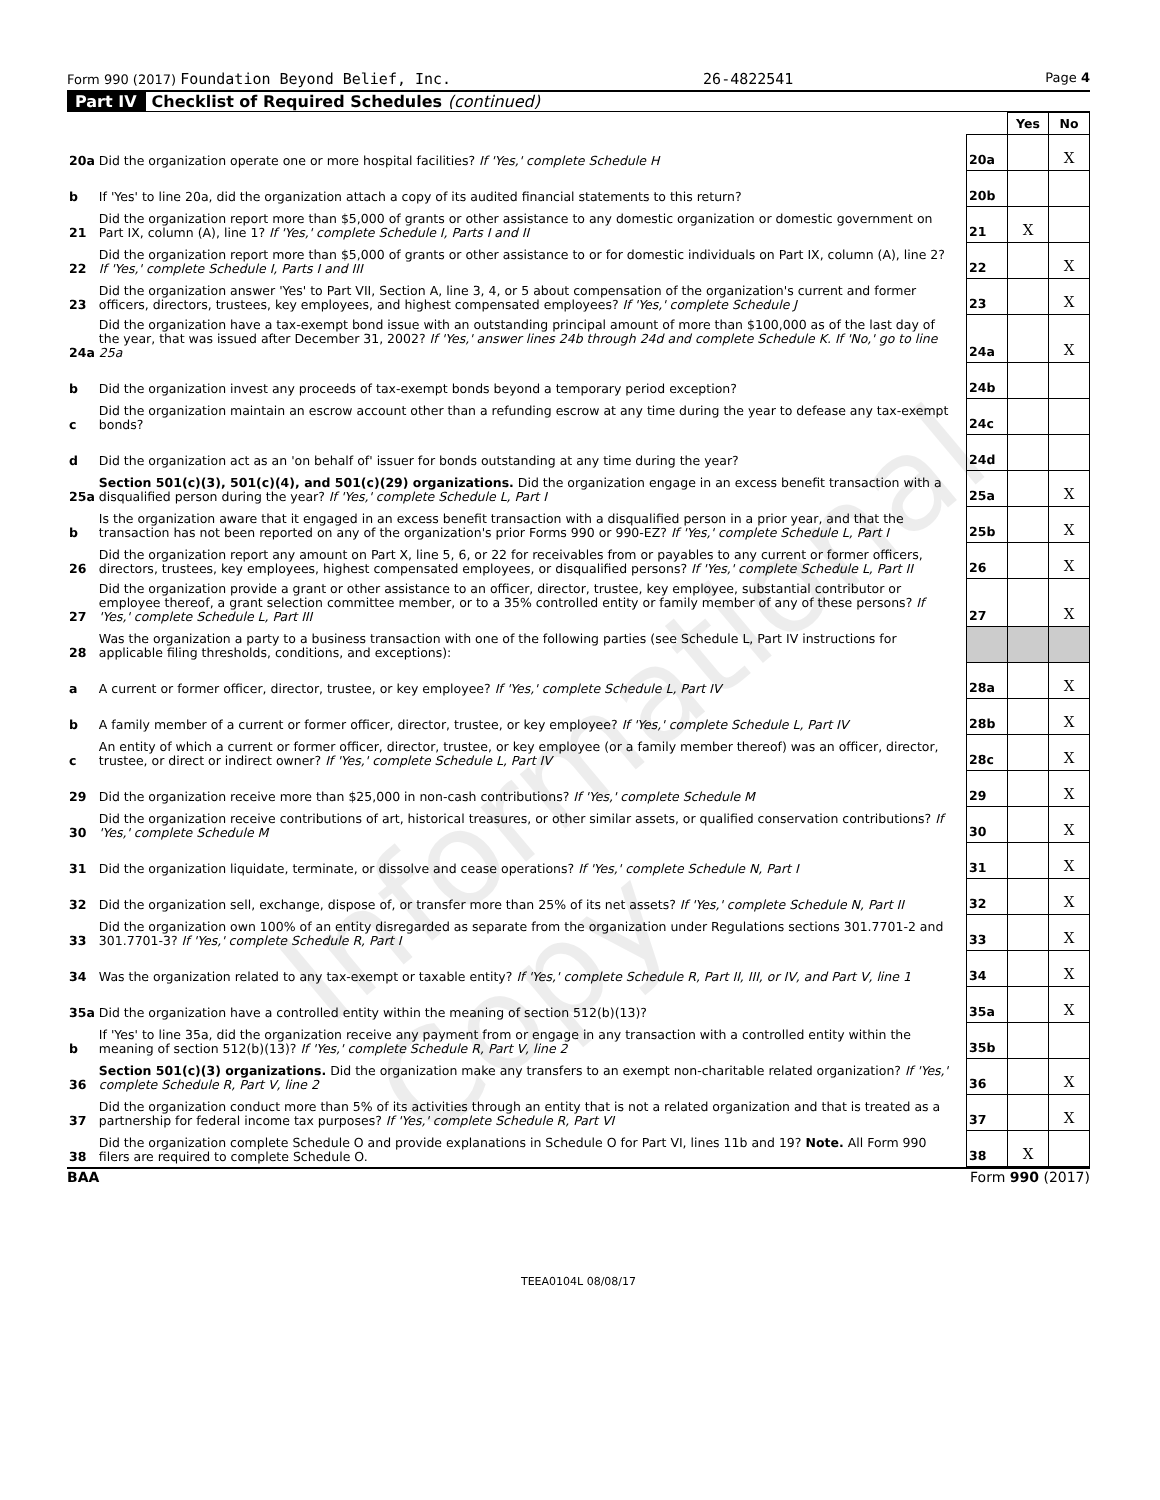Form 990 (2017) Foundation Beyond Belief, Inc. 26-4822541 Page 4
Part IV Checklist of Required Schedules (continued)
| | | | Yes | No |
| 20a | Did the organization operate one or more hospital facilities? If 'Yes,' complete Schedule H | 20a | | X |
| b | If 'Yes' to line 20a, did the organization attach a copy of its audited financial statements to this return? | 20b | | |
| 21 | Did the organization report more than $5,000 of grants or other assistance to any domestic organization or domestic government on Part IX, column (A), line 1? If 'Yes,' complete Schedule I, Parts I and II | 21 | X | |
| 22 | Did the organization report more than $5,000 of grants or other assistance to or for domestic individuals on Part IX, column (A), line 2? If 'Yes,' complete Schedule I, Parts I and III | 22 | | X |
| 23 | Did the organization answer 'Yes' to Part VII, Section A, line 3, 4, or 5 about compensation of the organization's current and former officers, directors, trustees, key employees, and highest compensated employees? If 'Yes,' complete Schedule J | 23 | | X |
| 24a | Did the organization have a tax-exempt bond issue with an outstanding principal amount of more than $100,000 as of the last day of the year, that was issued after December 31, 2002? If 'Yes,' answer lines 24b through 24d and complete Schedule K. If 'No,' go to line 25a | 24a | | X |
| b | Did the organization invest any proceeds of tax-exempt bonds beyond a temporary period exception? | 24b | | |
| c | Did the organization maintain an escrow account other than a refunding escrow at any time during the year to defease any tax-exempt bonds? | 24c | | |
| d | Did the organization act as an 'on behalf of' issuer for bonds outstanding at any time during the year? | 24d | | |
| 25a | Section 501(c)(3), 501(c)(4), and 501(c)(29) organizations. Did the organization engage in an excess benefit transaction with a disqualified person during the year? If 'Yes,' complete Schedule L, Part I | 25a | | X |
| b | Is the organization aware that it engaged in an excess benefit transaction with a disqualified person in a prior year, and that the transaction has not been reported on any of the organization's prior Forms 990 or 990-EZ? If 'Yes,' complete Schedule L, Part I | 25b | | X |
| 26 | Did the organization report any amount on Part X, line 5, 6, or 22 for receivables from or payables to any current or former officers, directors, trustees, key employees, highest compensated employees, or disqualified persons? If 'Yes,' complete Schedule L, Part II | 26 | | X |
| 27 | Did the organization provide a grant or other assistance to an officer, director, trustee, key employee, substantial contributor or employee thereof, a grant selection committee member, or to a 35% controlled entity or family member of any of these persons? If 'Yes,' complete Schedule L, Part III | 27 | | X |
| 28 | Was the organization a party to a business transaction with one of the following parties (see Schedule L, Part IV instructions for applicable filing thresholds, conditions, and exceptions): | | | |
| a | A current or former officer, director, trustee, or key employee? If 'Yes,' complete Schedule L, Part IV | 28a | | X |
| b | A family member of a current or former officer, director, trustee, or key employee? If 'Yes,' complete Schedule L, Part IV | 28b | | X |
| c | An entity of which a current or former officer, director, trustee, or key employee (or a family member thereof) was an officer, director, trustee, or direct or indirect owner? If 'Yes,' complete Schedule L, Part IV | 28c | | X |
| 29 | Did the organization receive more than $25,000 in non-cash contributions? If 'Yes,' complete Schedule M | 29 | | X |
| 30 | Did the organization receive contributions of art, historical treasures, or other similar assets, or qualified conservation contributions? If 'Yes,' complete Schedule M | 30 | | X |
| 31 | Did the organization liquidate, terminate, or dissolve and cease operations? If 'Yes,' complete Schedule N, Part I | 31 | | X |
| 32 | Did the organization sell, exchange, dispose of, or transfer more than 25% of its net assets? If 'Yes,' complete Schedule N, Part II | 32 | | X |
| 33 | Did the organization own 100% of an entity disregarded as separate from the organization under Regulations sections 301.7701-2 and 301.7701-3? If 'Yes,' complete Schedule R, Part I | 33 | | X |
| 34 | Was the organization related to any tax-exempt or taxable entity? If 'Yes,' complete Schedule R, Part II, III, or IV, and Part V, line 1 | 34 | | X |
| 35a | Did the organization have a controlled entity within the meaning of section 512(b)(13)? | 35a | | X |
| b | If 'Yes' to line 35a, did the organization receive any payment from or engage in any transaction with a controlled entity within the meaning of section 512(b)(13)? If 'Yes,' complete Schedule R, Part V, line 2 | 35b | | |
| 36 | Section 501(c)(3) organizations. Did the organization make any transfers to an exempt non-charitable related organization? If 'Yes,' complete Schedule R, Part V, line 2 | 36 | | X |
| 37 | Did the organization conduct more than 5% of its activities through an entity that is not a related organization and that is treated as a partnership for federal income tax purposes? If 'Yes,' complete Schedule R, Part VI | 37 | | X |
| 38 | Did the organization complete Schedule O and provide explanations in Schedule O for Part VI, lines 11b and 19? Note. All Form 990 filers are required to complete Schedule O. | 38 | X | |
BAA Form 990 (2017)
Informational Copy
TEEA0104L 08/08/17